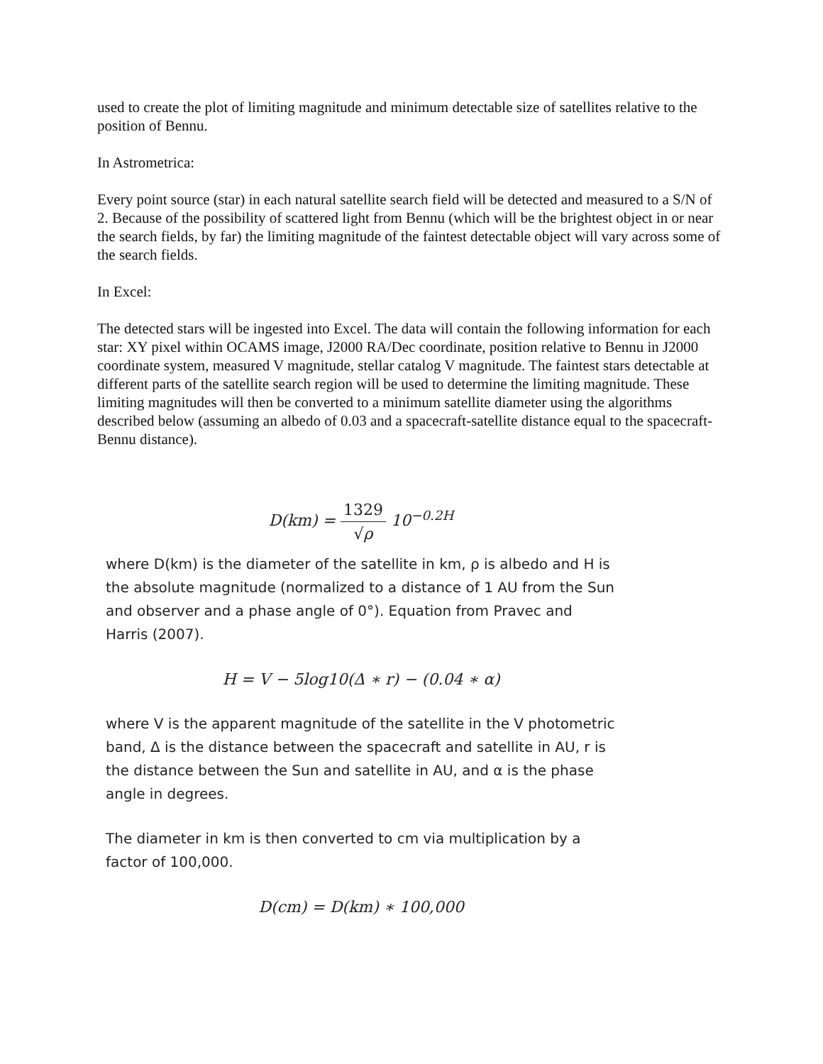used to create the plot of limiting magnitude and minimum detectable size of satellites relative to the position of Bennu.
In Astrometrica:
Every point source (star) in each natural satellite search field will be detected and measured to a S/N of 2. Because of the possibility of scattered light from Bennu (which will be the brightest object in or near the search fields, by far) the limiting magnitude of the faintest detectable object will vary across some of the search fields.
In Excel:
The detected stars will be ingested into Excel. The data will contain the following information for each star: XY pixel within OCAMS image, J2000 RA/Dec coordinate, position relative to Bennu in J2000 coordinate system, measured V magnitude, stellar catalog V magnitude. The faintest stars detectable at different parts of the satellite search region will be used to determine the limiting magnitude. These limiting magnitudes will then be converted to a minimum satellite diameter using the algorithms described below (assuming an albedo of 0.03 and a spacecraft-satellite distance equal to the spacecraft-Bennu distance).
D(km) = 1329 √ρ 10<sup>−0.2H</sup>
where D(km) is the diameter of the satellite in km, ρ is albedo and H is the absolute magnitude (normalized to a distance of 1 AU from the Sun and observer and a phase angle of 0°). Equation from Pravec and Harris (2007).
H = V − 5log10(Δ ∗ r) − (0.04 ∗ α)
where V is the apparent magnitude of the satellite in the V photometric band, Δ is the distance between the spacecraft and satellite in AU, r is the distance between the Sun and satellite in AU, and α is the phase angle in degrees.
The diameter in km is then converted to cm via multiplication by a factor of 100,000.
D(cm) = D(km) ∗ 100,000